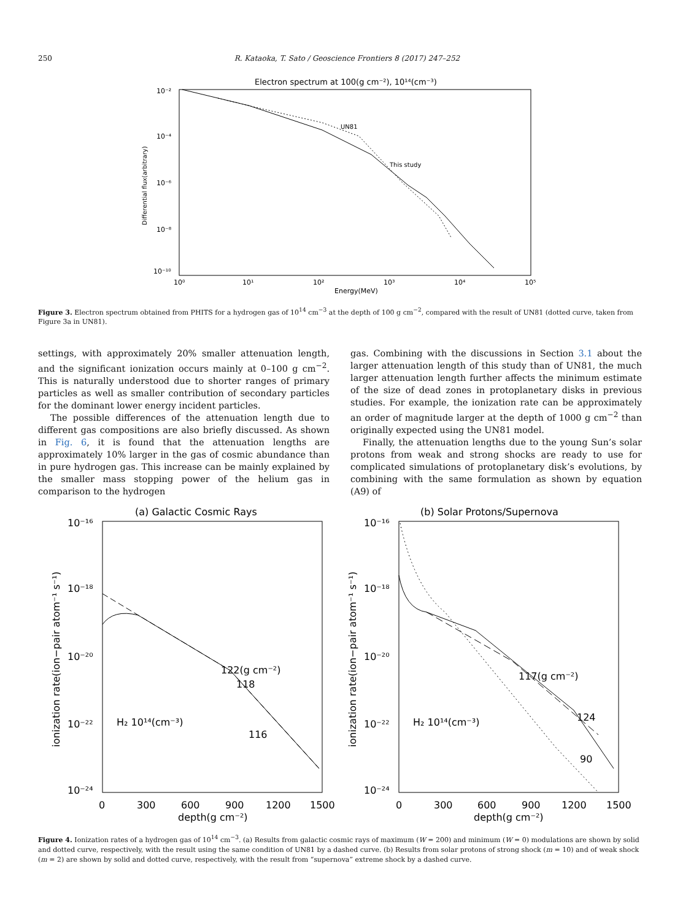250 R. Kataoka, T. Sato / Geoscience Frontiers 8 (2017) 247–252
Electron spectrum at 100(g cm⁻²), 10¹⁴(cm⁻³)
10⁻²
10⁻⁴
10⁻⁶
10⁻⁸
10⁻¹⁰
10⁰
10¹
10²
10³
10⁴
10⁵
Energy(MeV)
Differential flux(arbitrary)
UN81
This study
Figure 3. Electron spectrum obtained from PHITS for a hydrogen gas of 10<sup>14</sup> cm<sup>−3</sup> at the depth of 100 g cm<sup>−2</sup>, compared with the result of UN81 (dotted curve, taken from Figure 3a in UN81).
settings, with approximately 20% smaller attenuation length, and the significant ionization occurs mainly at 0–100 g cm<sup>−2</sup>. This is naturally understood due to shorter ranges of primary particles as well as smaller contribution of secondary particles for the dominant lower energy incident particles.
The possible differences of the attenuation length due to different gas compositions are also briefly discussed. As shown in Fig. 6, it is found that the attenuation lengths are approximately 10% larger in the gas of cosmic abundance than in pure hydrogen gas. This increase can be mainly explained by the smaller mass stopping power of the helium gas in comparison to the hydrogen
gas. Combining with the discussions in Section 3.1 about the larger attenuation length of this study than of UN81, the much larger attenuation length further affects the minimum estimate of the size of dead zones in protoplanetary disks in previous studies. For example, the ionization rate can be approximately an order of magnitude larger at the depth of 1000 g cm<sup>−2</sup> than originally expected using the UN81 model.
Finally, the attenuation lengths due to the young Sun’s solar protons from weak and strong shocks are ready to use for complicated simulations of protoplanetary disk’s evolutions, by combining with the same formulation as shown by equation (A9) of
(a) Galactic Cosmic Rays
10⁻¹⁶
10⁻¹⁸
10⁻²⁰
10⁻²²
10⁻²⁴
0
300
600
900
1200
1500
depth(g cm⁻²)
ionization rate(ion−pair atom⁻¹ s⁻¹)
H₂ 10¹⁴(cm⁻³)
122(g cm⁻²)
118
116
(b) Solar Protons/Supernova
10⁻¹⁶
10⁻¹⁸
10⁻²⁰
10⁻²²
10⁻²⁴
0
300
600
900
1200
1500
depth(g cm⁻²)
ionization rate(ion−pair atom⁻¹ s⁻¹)
H₂ 10¹⁴(cm⁻³)
117(g cm⁻²)
124
90
Figure 4. Ionization rates of a hydrogen gas of 10<sup>14</sup> cm<sup>−3</sup>. (a) Results from galactic cosmic rays of maximum (W = 200) and minimum (W = 0) modulations are shown by solid and dotted curve, respectively, with the result using the same condition of UN81 by a dashed curve. (b) Results from solar protons of strong shock (m = 10) and of weak shock (m = 2) are shown by solid and dotted curve, respectively, with the result from “supernova” extreme shock by a dashed curve.